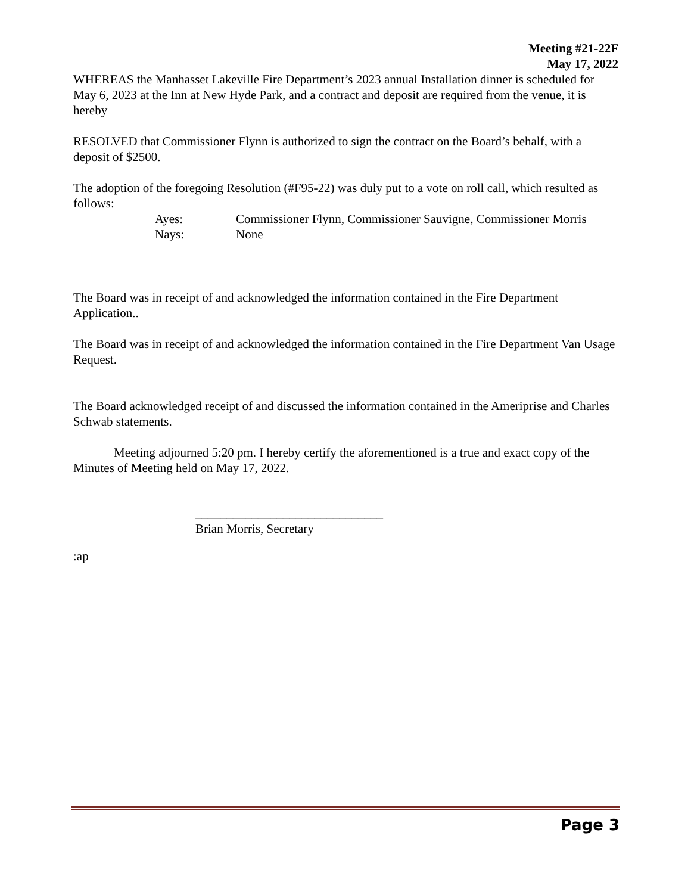Meeting #21-22F
May 17, 2022
WHEREAS the Manhasset Lakeville Fire Department’s 2023 annual Installation dinner is scheduled for May 6, 2023 at the Inn at New Hyde Park, and a contract and deposit are required from the venue, it is hereby
RESOLVED that Commissioner Flynn is authorized to sign the contract on the Board’s behalf, with a deposit of $2500.
The adoption of the foregoing Resolution (#F95-22) was duly put to a vote on roll call, which resulted as follows:
Ayes: Commissioner Flynn, Commissioner Sauvigne, Commissioner Morris
Nays: None
The Board was in receipt of and acknowledged the information contained in the Fire Department Application..
The Board was in receipt of and acknowledged the information contained in the Fire Department Van Usage Request.
The Board acknowledged receipt of and discussed the information contained in the Ameriprise and Charles Schwab statements.
Meeting adjourned 5:20 pm. I hereby certify the aforementioned is a true and exact copy of the Minutes of Meeting held on May 17, 2022.
______________________________
Brian Morris, Secretary
:ap
Page 3